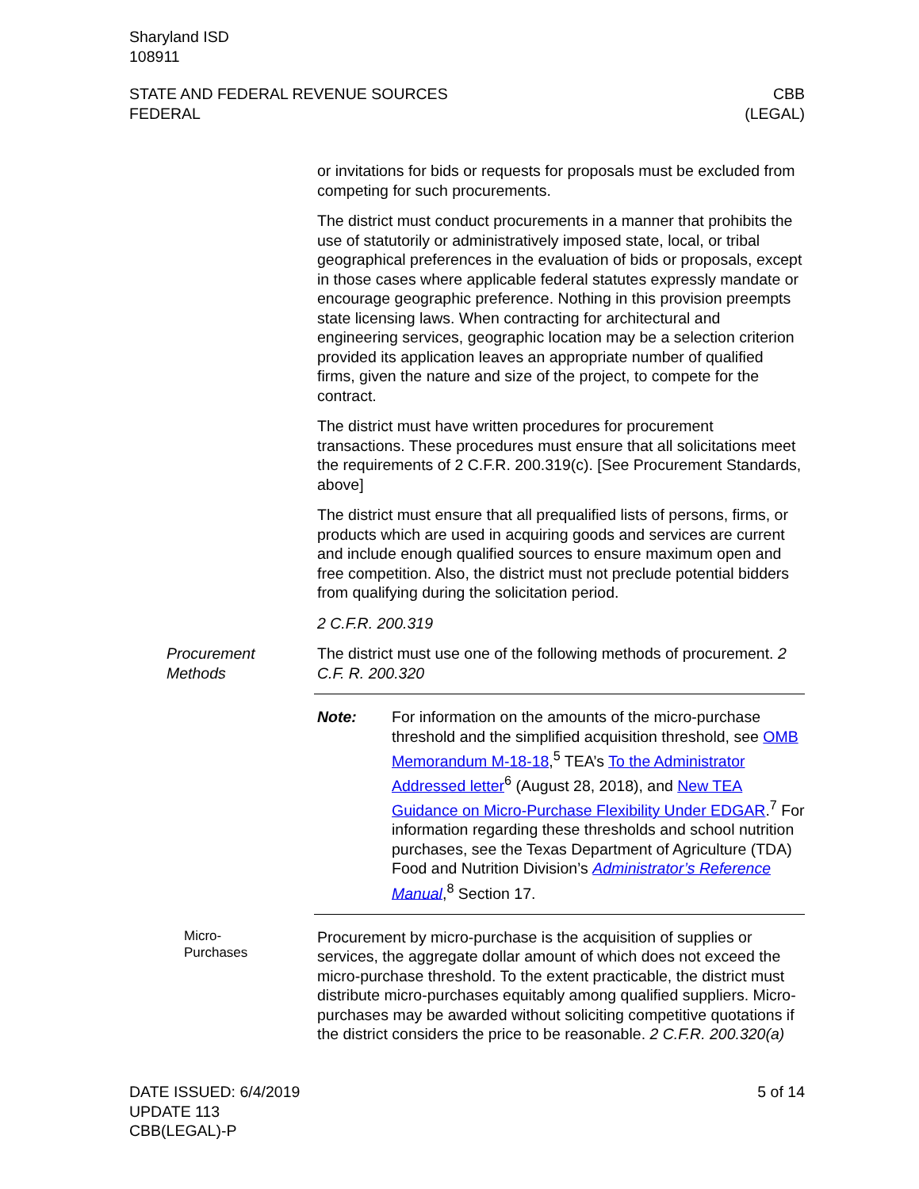Sharyland ISD
108911
STATE AND FEDERAL REVENUE SOURCES
FEDERAL
CBB
(LEGAL)
or invitations for bids or requests for proposals must be excluded from competing for such procurements.
The district must conduct procurements in a manner that prohibits the use of statutorily or administratively imposed state, local, or tribal geographical preferences in the evaluation of bids or proposals, except in those cases where applicable federal statutes expressly mandate or encourage geographic preference. Nothing in this provision preempts state licensing laws. When contracting for architectural and engineering services, geographic location may be a selection criterion provided its application leaves an appropriate number of qualified firms, given the nature and size of the project, to compete for the contract.
The district must have written procedures for procurement transactions. These procedures must ensure that all solicitations meet the requirements of 2 C.F.R. 200.319(c). [See Procurement Standards, above]
The district must ensure that all prequalified lists of persons, firms, or products which are used in acquiring goods and services are current and include enough qualified sources to ensure maximum open and free competition. Also, the district must not preclude potential bidders from qualifying during the solicitation period.
2 C.F.R. 200.319
Procurement Methods The district must use one of the following methods of procurement. 2 C.F. R. 200.320
Note: For information on the amounts of the micro-purchase threshold and the simplified acquisition threshold, see OMB Memorandum M-18-18,<sup>5</sup> TEA’s To the Administrator Addressed letter<sup>6</sup> (August 28, 2018), and New TEA Guidance on Micro-Purchase Flexibility Under EDGAR.<sup>7</sup> For information regarding these thresholds and school nutrition purchases, see the Texas Department of Agriculture (TDA) Food and Nutrition Division’s Administrator’s Reference Manual,<sup>8</sup> Section 17.
Micro-
Purchases
Procurement by micro-purchase is the acquisition of supplies or services, the aggregate dollar amount of which does not exceed the micro-purchase threshold. To the extent practicable, the district must distribute micro-purchases equitably among qualified suppliers. Micro-purchases may be awarded without soliciting competitive quotations if the district considers the price to be reasonable. 2 C.F.R. 200.320(a)
DATE ISSUED: 6/4/2019
UPDATE 113
CBB(LEGAL)-P
5 of 14